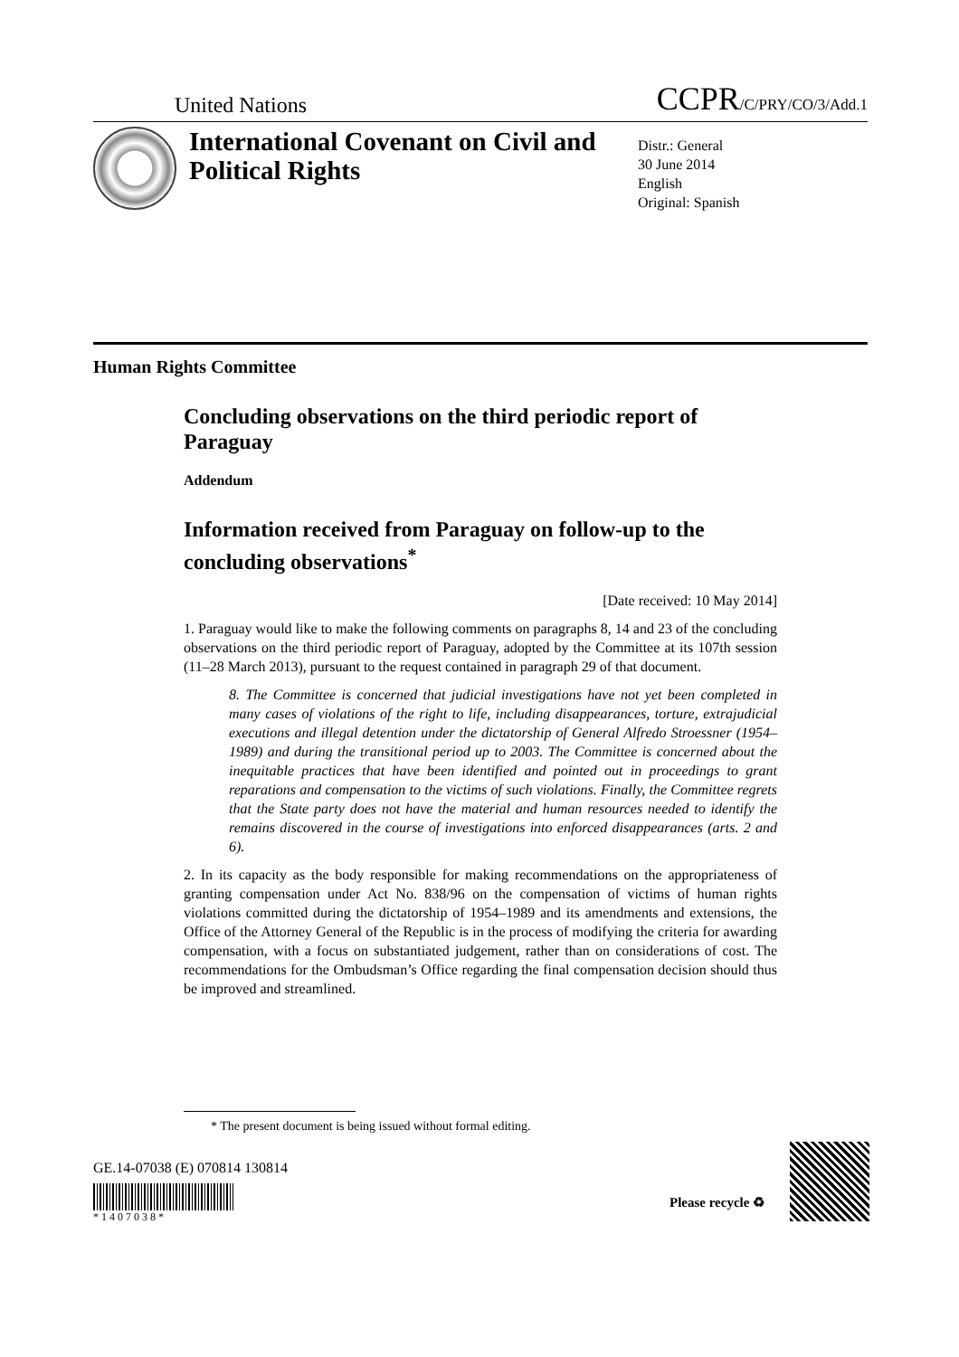United Nations CCPR/C/PRY/CO/3/Add.1
International Covenant on Civil and Political Rights
Distr.: General
30 June 2014
English
Original: Spanish
Human Rights Committee
Concluding observations on the third periodic report of Paraguay
Addendum
Information received from Paraguay on follow-up to the concluding observations<sup>*</sup>
[Date received: 10 May 2014]
1. Paraguay would like to make the following comments on paragraphs 8, 14 and 23 of the concluding observations on the third periodic report of Paraguay, adopted by the Committee at its 107th session (11–28 March 2013), pursuant to the request contained in paragraph 29 of that document.
8. The Committee is concerned that judicial investigations have not yet been completed in many cases of violations of the right to life, including disappearances, torture, extrajudicial executions and illegal detention under the dictatorship of General Alfredo Stroessner (1954–1989) and during the transitional period up to 2003. The Committee is concerned about the inequitable practices that have been identified and pointed out in proceedings to grant reparations and compensation to the victims of such violations. Finally, the Committee regrets that the State party does not have the material and human resources needed to identify the remains discovered in the course of investigations into enforced disappearances (arts. 2 and 6).
2. In its capacity as the body responsible for making recommendations on the appropriateness of granting compensation under Act No. 838/96 on the compensation of victims of human rights violations committed during the dictatorship of 1954–1989 and its amendments and extensions, the Office of the Attorney General of the Republic is in the process of modifying the criteria for awarding compensation, with a focus on substantiated judgement, rather than on considerations of cost. The recommendations for the Ombudsman’s Office regarding the final compensation decision should thus be improved and streamlined.
* The present document is being issued without formal editing.
GE.14-07038 (E) 070814 130814
* 1 4 0 7 0 3 8 *
Please recycle ♻